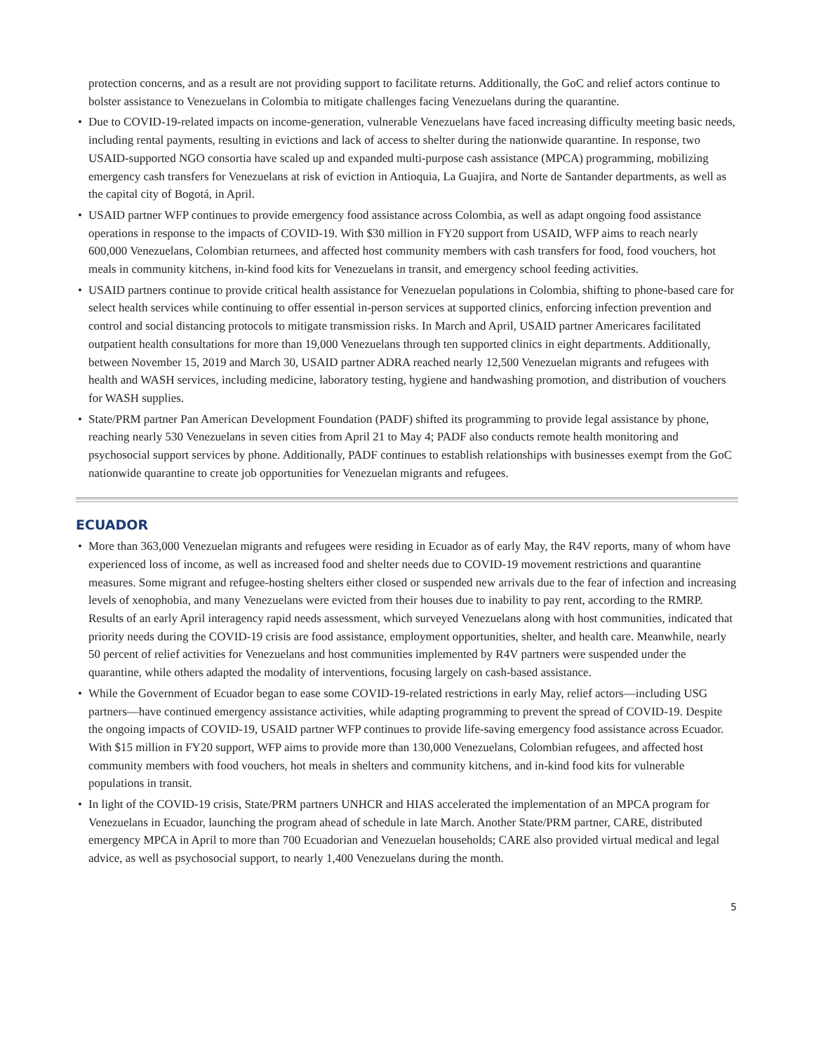protection concerns, and as a result are not providing support to facilitate returns. Additionally, the GoC and relief actors continue to bolster assistance to Venezuelans in Colombia to mitigate challenges facing Venezuelans during the quarantine.
• Due to COVID-19-related impacts on income-generation, vulnerable Venezuelans have faced increasing difficulty meeting basic needs, including rental payments, resulting in evictions and lack of access to shelter during the nationwide quarantine. In response, two USAID-supported NGO consortia have scaled up and expanded multi-purpose cash assistance (MPCA) programming, mobilizing emergency cash transfers for Venezuelans at risk of eviction in Antioquia, La Guajira, and Norte de Santander departments, as well as the capital city of Bogotá, in April.
• USAID partner WFP continues to provide emergency food assistance across Colombia, as well as adapt ongoing food assistance operations in response to the impacts of COVID-19. With $30 million in FY20 support from USAID, WFP aims to reach nearly 600,000 Venezuelans, Colombian returnees, and affected host community members with cash transfers for food, food vouchers, hot meals in community kitchens, in-kind food kits for Venezuelans in transit, and emergency school feeding activities.
• USAID partners continue to provide critical health assistance for Venezuelan populations in Colombia, shifting to phone-based care for select health services while continuing to offer essential in-person services at supported clinics, enforcing infection prevention and control and social distancing protocols to mitigate transmission risks. In March and April, USAID partner Americares facilitated outpatient health consultations for more than 19,000 Venezuelans through ten supported clinics in eight departments. Additionally, between November 15, 2019 and March 30, USAID partner ADRA reached nearly 12,500 Venezuelan migrants and refugees with health and WASH services, including medicine, laboratory testing, hygiene and handwashing promotion, and distribution of vouchers for WASH supplies.
• State/PRM partner Pan American Development Foundation (PADF) shifted its programming to provide legal assistance by phone, reaching nearly 530 Venezuelans in seven cities from April 21 to May 4; PADF also conducts remote health monitoring and psychosocial support services by phone. Additionally, PADF continues to establish relationships with businesses exempt from the GoC nationwide quarantine to create job opportunities for Venezuelan migrants and refugees.
ECUADOR
• More than 363,000 Venezuelan migrants and refugees were residing in Ecuador as of early May, the R4V reports, many of whom have experienced loss of income, as well as increased food and shelter needs due to COVID-19 movement restrictions and quarantine measures. Some migrant and refugee-hosting shelters either closed or suspended new arrivals due to the fear of infection and increasing levels of xenophobia, and many Venezuelans were evicted from their houses due to inability to pay rent, according to the RMRP. Results of an early April interagency rapid needs assessment, which surveyed Venezuelans along with host communities, indicated that priority needs during the COVID-19 crisis are food assistance, employment opportunities, shelter, and health care. Meanwhile, nearly 50 percent of relief activities for Venezuelans and host communities implemented by R4V partners were suspended under the quarantine, while others adapted the modality of interventions, focusing largely on cash-based assistance.
• While the Government of Ecuador began to ease some COVID-19-related restrictions in early May, relief actors—including USG partners—have continued emergency assistance activities, while adapting programming to prevent the spread of COVID-19. Despite the ongoing impacts of COVID-19, USAID partner WFP continues to provide life-saving emergency food assistance across Ecuador. With $15 million in FY20 support, WFP aims to provide more than 130,000 Venezuelans, Colombian refugees, and affected host community members with food vouchers, hot meals in shelters and community kitchens, and in-kind food kits for vulnerable populations in transit.
• In light of the COVID-19 crisis, State/PRM partners UNHCR and HIAS accelerated the implementation of an MPCA program for Venezuelans in Ecuador, launching the program ahead of schedule in late March. Another State/PRM partner, CARE, distributed emergency MPCA in April to more than 700 Ecuadorian and Venezuelan households; CARE also provided virtual medical and legal advice, as well as psychosocial support, to nearly 1,400 Venezuelans during the month.
5